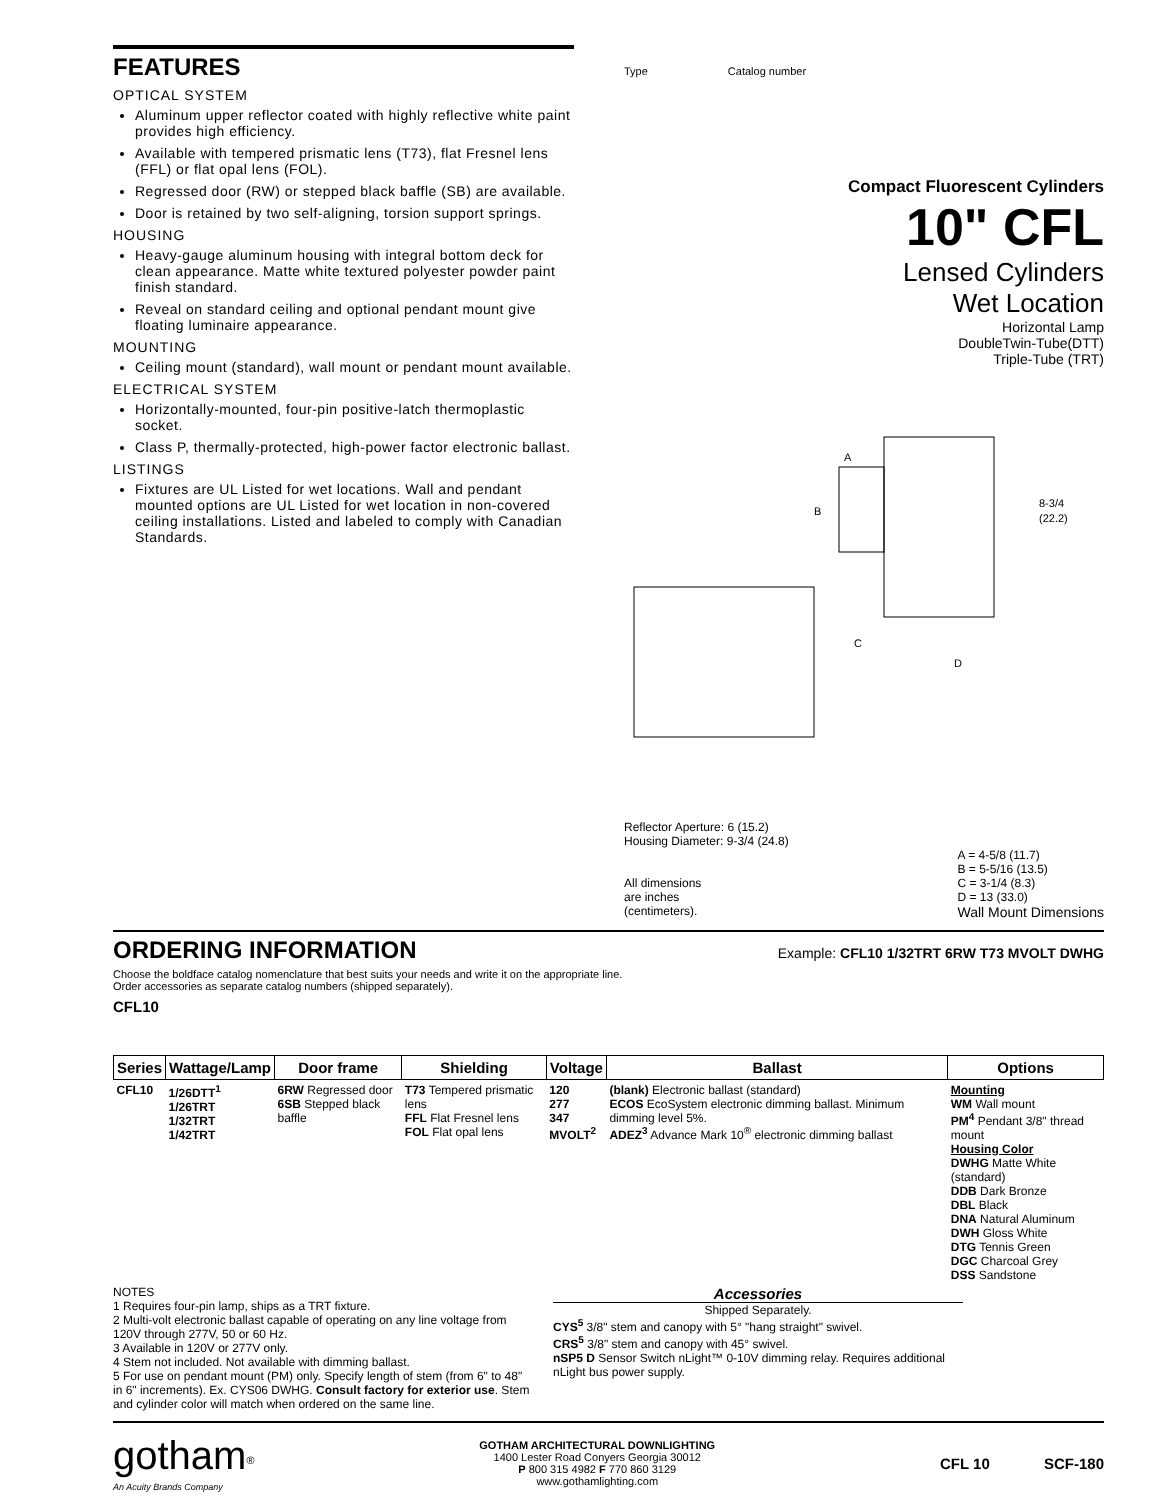FEATURES
OPTICAL SYSTEM
Aluminum upper reflector coated with highly reflective white paint provides high efficiency.
Available with tempered prismatic lens (T73), flat Fresnel lens (FFL) or flat opal lens (FOL).
Regressed door (RW) or stepped black baffle (SB) are available.
Door is retained by two self-aligning, torsion support springs.
HOUSING
Heavy-gauge aluminum housing with integral bottom deck for clean appearance. Matte white textured polyester powder paint finish standard.
Reveal on standard ceiling and optional pendant mount give floating luminaire appearance.
MOUNTING
Ceiling mount (standard), wall mount or pendant mount available.
ELECTRICAL SYSTEM
Horizontally-mounted, four-pin positive-latch thermoplastic socket.
Class P, thermally-protected, high-power factor electronic ballast.
LISTINGS
Fixtures are UL Listed for wet locations. Wall and pendant mounted options are UL Listed for wet location in non-covered ceiling installations. Listed and labeled to comply with Canadian Standards.
Type Catalog number
Compact Fluorescent Cylinders
10" CFL
Lensed Cylinders
Wet Location
Horizontal Lamp
DoubleTwin-Tube(DTT)
Triple-Tube (TRT)
8-3/4
(22.2)
A
B
C
D
Reflector Aperture: 6 (15.2)
Housing Diameter: 9-3/4 (24.8)
All dimensions
are inches
(centimeters).
A = 4-5/8 (11.7)
B = 5-5/16 (13.5)
C = 3-1/4 (8.3)
D = 13 (33.0)
Wall Mount Dimensions
ORDERING INFORMATION
Example: CFL10 1/32TRT 6RW T73 MVOLT DWHG
Choose the boldface catalog nomenclature that best suits your needs and write it on the appropriate line.
Order accessories as separate catalog numbers (shipped separately).
CFL10
| Series | Wattage/Lamp | Door frame | Shielding | Voltage | Ballast | Options |
| --- | --- | --- | --- | --- | --- | --- |
| CFL10 | 1/26DTT<sup>1</sup> 1/26TRT 1/32TRT 1/42TRT | 6RW Regressed door 6SB Stepped black baffle | T73 Tempered prismatic lens FFL Flat Fresnel lens FOL Flat opal lens | 120 277 347 MVOLT<sup>2</sup> | (blank) Electronic ballast (standard) ECOS EcoSystem electronic dimming ballast. Minimum dimming level 5%. ADEZ<sup>3</sup> Advance Mark 10<sup>®</sup> electronic dimming ballast | Mounting WM Wall mount PM<sup>4</sup> Pendant 3/8" thread mount Housing Color DWHG Matte White (standard) DDB Dark Bronze DBL Black DNA Natural Aluminum DWH Gloss White DTG Tennis Green DGC Charcoal Grey DSS Sandstone |
NOTES
1 Requires four-pin lamp, ships as a TRT fixture.
2 Multi-volt electronic ballast capable of operating on any line voltage from 120V through 277V, 50 or 60 Hz.
3 Available in 120V or 277V only.
4 Stem not included. Not available with dimming ballast.
5 For use on pendant mount (PM) only. Specify length of stem (from 6" to 48" in 6" increments). Ex. CYS06 DWHG. Consult factory for exterior use. Stem and cylinder color will match when ordered on the same line.
Accessories
Shipped Separately.
CYS<sup>5</sup> 3/8" stem and canopy with 5° "hang straight" swivel.
CRS<sup>5</sup> 3/8" stem and canopy with 45° swivel.
nSP5 D Sensor Switch nLight™ 0-10V dimming relay. Requires additional nLight bus power supply.
gotham<sup>®</sup>
An Acuity Brands Company
GOTHAM ARCHITECTURAL DOWNLIGHTING
1400 Lester Road Conyers Georgia 30012
P 800 315 4982 F 770 860 3129
www.gothamlighting.com
CFL 10 SCF-180